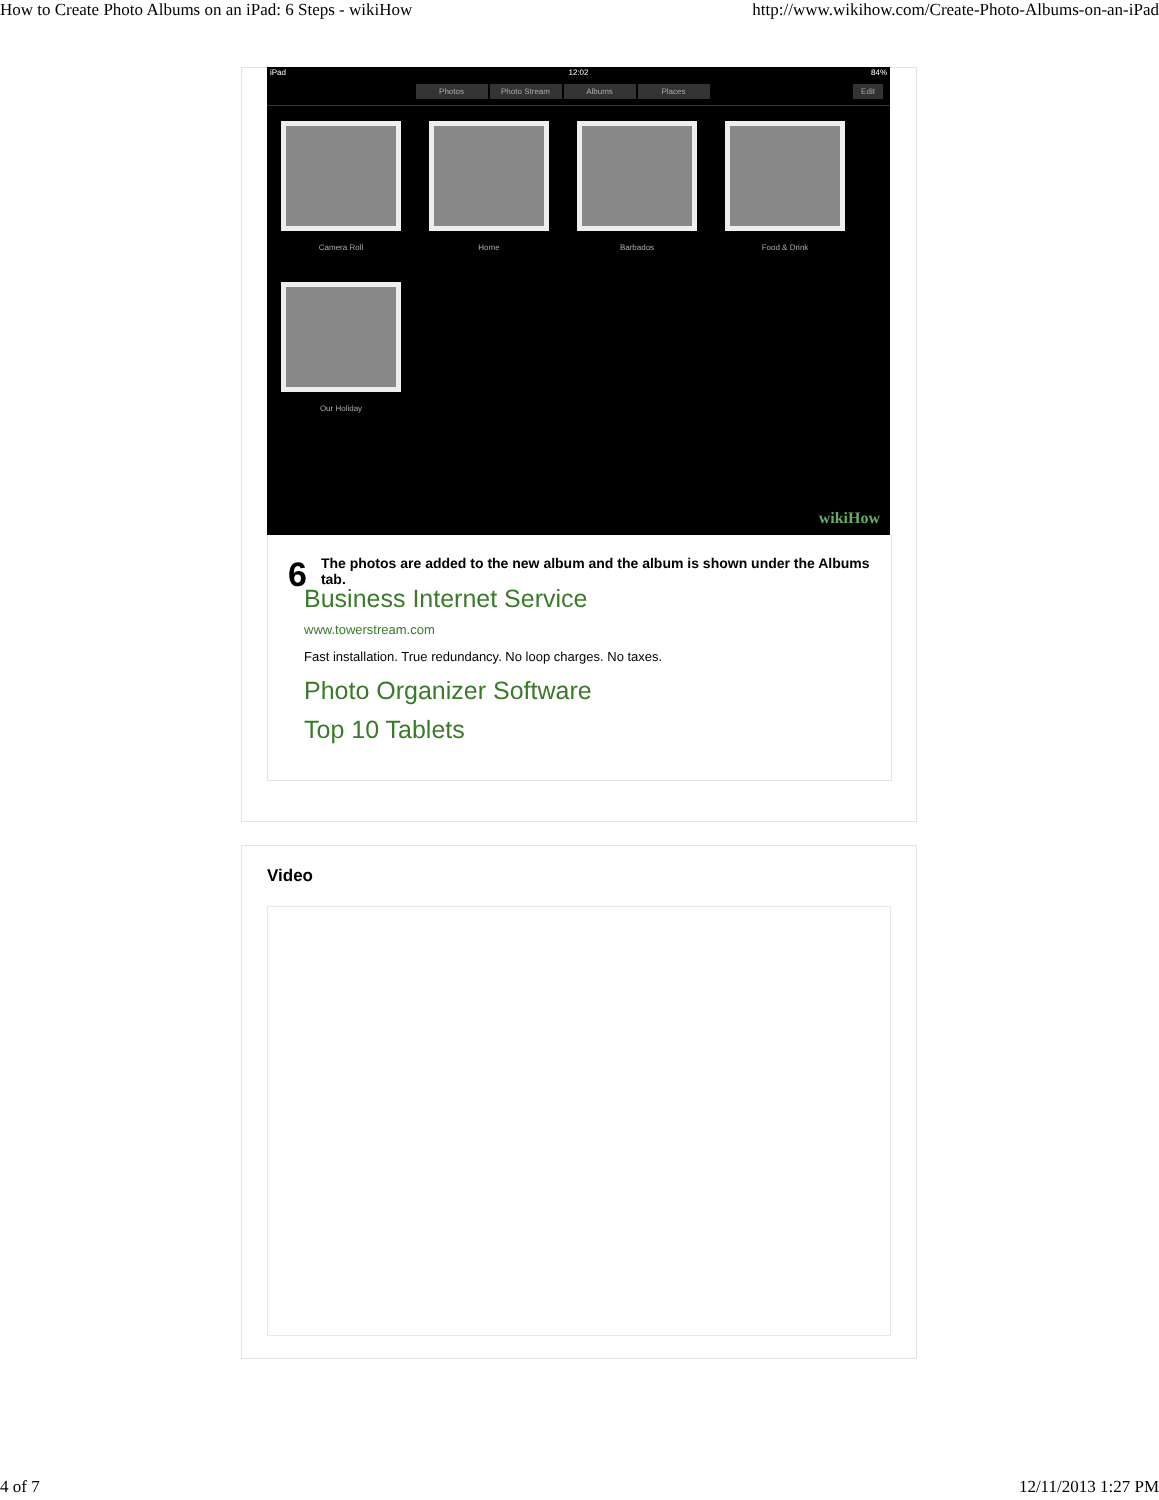How to Create Photo Albums on an iPad: 6 Steps - wikiHow http://www.wikihow.com/Create-Photo-Albums-on-an-iPad
iPad 12:02 84%
Photos Photo Stream Albums Places Edit
Camera Roll Home Barbados Food & Drink Our Holiday
wikiHow
6 The photos are added to the new album and the album is shown under the Albums tab.
Business Internet Service
www.towerstream.com
Fast installation. True redundancy. No loop charges. No taxes.
Photo Organizer Software
Top 10 Tablets
Video
4 of 7 12/11/2013 1:27 PM